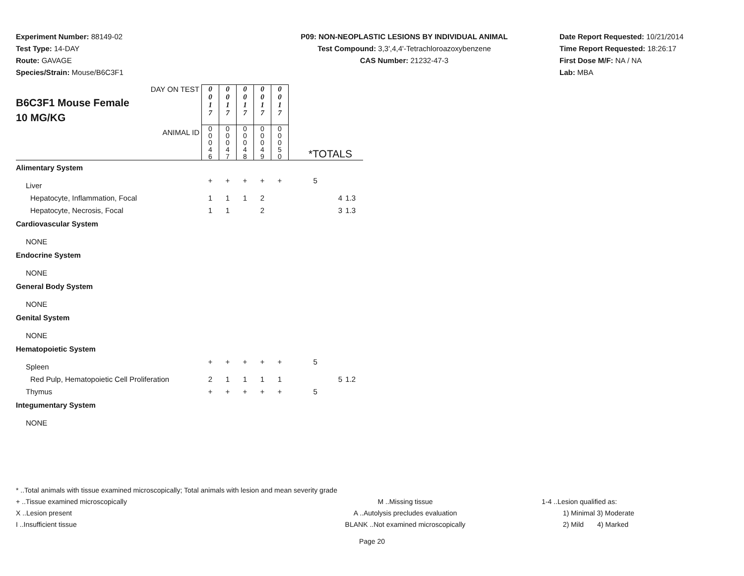Experiment Number: 88149-02
Test Type: 14-DAY
Route: GAVAGE
Species/Strain: Mouse/B6C3F1
P09: NON-NEOPLASTIC LESIONS BY INDIVIDUAL ANIMAL
Test Compound: 3,3',4,4'-Tetrachloroazoxybenzene
CAS Number: 21232-47-3
Date Report Requested: 10/21/2014
Time Report Requested: 18:26:17
First Dose M/F: NA / NA
Lab: MBA
| DAY ON TEST B6C3F1 Mouse Female 10 MG/KG | 0 0 1 7 | 0 0 1 7 | 0 0 1 7 | 0 0 1 7 | 0 0 1 7 | | | |
| ANIMAL ID | 0 0 0 4 6 | 0 0 0 4 7 | 0 0 0 4 8 | 0 0 0 4 9 | 0 0 0 5 0 | *TOTALS | | |
| Alimentary System | | | | | | | | |
| Liver | + | + | + | + | + | 5 | | |
| Hepatocyte, Inflammation, Focal | 1 | 1 | 1 | 2 | | | 4 | 1.3 |
| Hepatocyte, Necrosis, Focal | 1 | 1 | | 2 | | | 3 | 1.3 |
| Cardiovascular System | | | | | | | | |
| NONE | | | | | | | | |
| Endocrine System | | | | | | | | |
| NONE | | | | | | | | |
| General Body System | | | | | | | | |
| NONE | | | | | | | | |
| Genital System | | | | | | | | |
| NONE | | | | | | | | |
| Hematopoietic System | | | | | | | | |
| Spleen | + | + | + | + | + | 5 | | |
| Red Pulp, Hematopoietic Cell Proliferation | 2 | 1 | 1 | 1 | 1 | | 5 | 1.2 |
| Thymus | + | + | + | + | + | 5 | | |
| Integumentary System | | | | | | | | |
| NONE | | | | | | | | |
* ..Total animals with tissue examined microscopically; Total animals with lesion and mean severity grade
+ ..Tissue examined microscopically M ..Missing tissue 1-4 ..Lesion qualified as:
X ..Lesion present A ..Autolysis precludes evaluation 1) Minimal 3) Moderate
I ..Insufficient tissue BLANK ..Not examined microscopically 2) Mild 4) Marked
Page 20